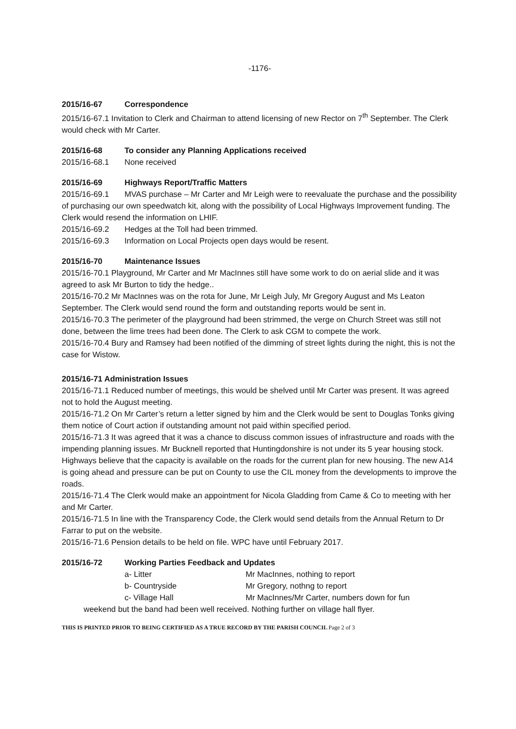-1176-
2015/16-67 Correspondence
2015/16-67.1 Invitation to Clerk and Chairman to attend licensing of new Rector on 7<sup>th</sup> September. The Clerk would check with Mr Carter.
2015/16-68 To consider any Planning Applications received
2015/16-68.1 None received
2015/16-69 Highways Report/Traffic Matters
2015/16-69.1 MVAS purchase – Mr Carter and Mr Leigh were to reevaluate the purchase and the possibility of purchasing our own speedwatch kit, along with the possibility of Local Highways Improvement funding. The Clerk would resend the information on LHIF.
2015/16-69.2 Hedges at the Toll had been trimmed.
2015/16-69.3 Information on Local Projects open days would be resent.
2015/16-70 Maintenance Issues
2015/16-70.1 Playground, Mr Carter and Mr MacInnes still have some work to do on aerial slide and it was agreed to ask Mr Burton to tidy the hedge..
2015/16-70.2 Mr MacInnes was on the rota for June, Mr Leigh July, Mr Gregory August and Ms Leaton September. The Clerk would send round the form and outstanding reports would be sent in.
2015/16-70.3 The perimeter of the playground had been strimmed, the verge on Church Street was still not done, between the lime trees had been done. The Clerk to ask CGM to compete the work.
2015/16-70.4 Bury and Ramsey had been notified of the dimming of street lights during the night, this is not the case for Wistow.
2015/16-71 Administration Issues
2015/16-71.1 Reduced number of meetings, this would be shelved until Mr Carter was present. It was agreed not to hold the August meeting.
2015/16-71.2 On Mr Carter’s return a letter signed by him and the Clerk would be sent to Douglas Tonks giving them notice of Court action if outstanding amount not paid within specified period.
2015/16-71.3 It was agreed that it was a chance to discuss common issues of infrastructure and roads with the impending planning issues. Mr Bucknell reported that Huntingdonshire is not under its 5 year housing stock. Highways believe that the capacity is available on the roads for the current plan for new housing. The new A14 is going ahead and pressure can be put on County to use the CIL money from the developments to improve the roads.
2015/16-71.4 The Clerk would make an appointment for Nicola Gladding from Came & Co to meeting with her and Mr Carter.
2015/16-71.5 In line with the Transparency Code, the Clerk would send details from the Annual Return to Dr Farrar to put on the website.
2015/16-71.6 Pension details to be held on file. WPC have until February 2017.
2015/16-72 Working Parties Feedback and Updates
| a- Litter | Mr MacInnes, nothing to report |
| b- Countryside | Mr Gregory, nothng to report |
| c- Village Hall | Mr MacInnes/Mr Carter, numbers down for fun |
weekend but the band had been well received. Nothing further on village hall flyer.
THIS IS PRINTED PRIOR TO BEING CERTIFIED AS A TRUE RECORD BY THE PARISH COUNCIL Page 2 of 3